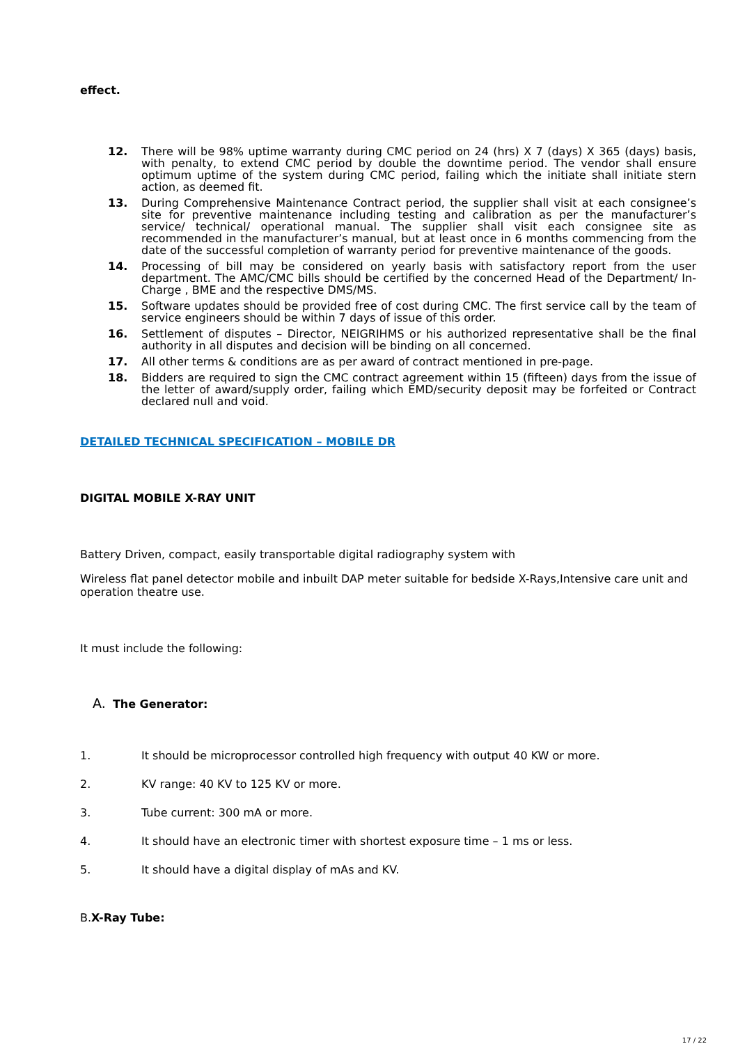effect.
12. There will be 98% uptime warranty during CMC period on 24 (hrs) X 7 (days) X 365 (days) basis, with penalty, to extend CMC period by double the downtime period. The vendor shall ensure optimum uptime of the system during CMC period, failing which the initiate shall initiate stern action, as deemed fit.
13. During Comprehensive Maintenance Contract period, the supplier shall visit at each consignee’s site for preventive maintenance including testing and calibration as per the manufacturer’s service/ technical/ operational manual. The supplier shall visit each consignee site as recommended in the manufacturer’s manual, but at least once in 6 months commencing from the date of the successful completion of warranty period for preventive maintenance of the goods.
14. Processing of bill may be considered on yearly basis with satisfactory report from the user department. The AMC/CMC bills should be certified by the concerned Head of the Department/ In- Charge , BME and the respective DMS/MS.
15. Software updates should be provided free of cost during CMC. The first service call by the team of service engineers should be within 7 days of issue of this order.
16. Settlement of disputes – Director, NEIGRIHMS or his authorized representative shall be the final authority in all disputes and decision will be binding on all concerned.
17. All other terms & conditions are as per award of contract mentioned in pre-page.
18. Bidders are required to sign the CMC contract agreement within 15 (fifteen) days from the issue of the letter of award/supply order, failing which EMD/security deposit may be forfeited or Contract declared null and void.
DETAILED TECHNICAL SPECIFICATION – MOBILE DR
DIGITAL MOBILE X-RAY UNIT
Battery Driven, compact, easily transportable digital radiography system with
Wireless flat panel detector mobile and inbuilt DAP meter suitable for bedside X-Rays,Intensive care unit and operation theatre use.
It must include the following:
A. The Generator:
1. It should be microprocessor controlled high frequency with output 40 KW or more.
2. KV range: 40 KV to 125 KV or more.
3. Tube current: 300 mA or more.
4. It should have an electronic timer with shortest exposure time – 1 ms or less.
5. It should have a digital display of mAs and KV.
B.X-Ray Tube:
17 / 22